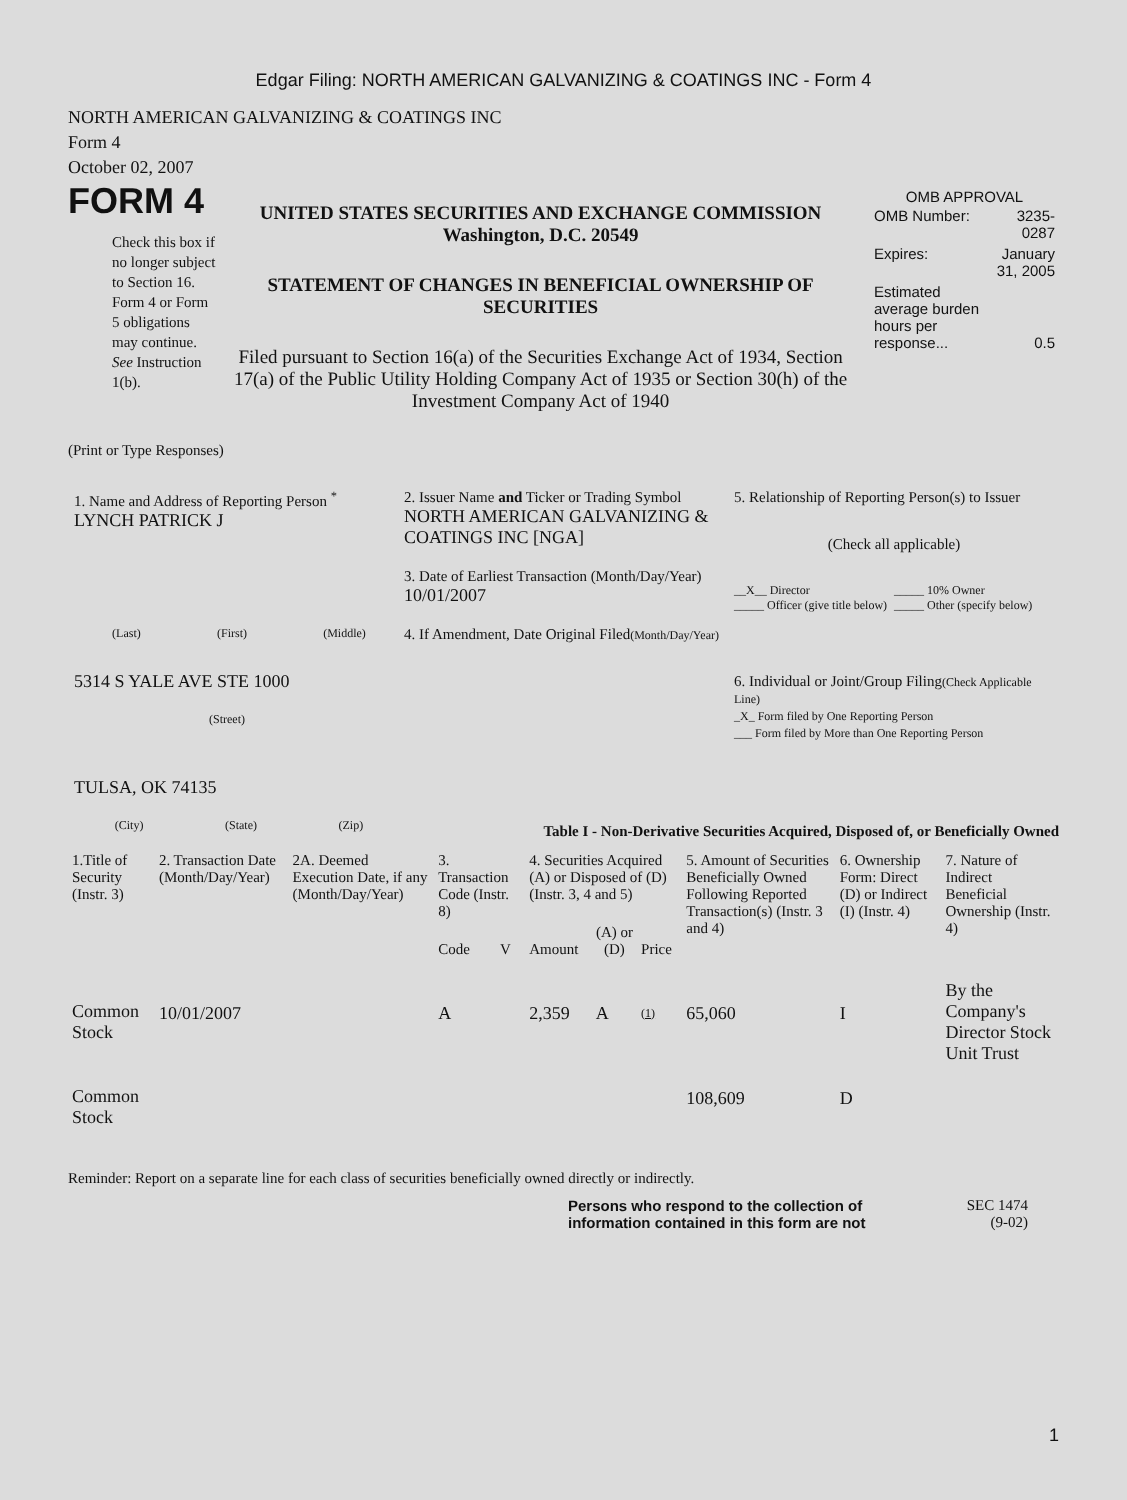Edgar Filing: NORTH AMERICAN GALVANIZING & COATINGS INC - Form 4
NORTH AMERICAN GALVANIZING & COATINGS INC
Form 4
October 02, 2007
FORM 4
Check this box if no longer subject to Section 16. Form 4 or Form 5 obligations may continue. See Instruction 1(b).
UNITED STATES SECURITIES AND EXCHANGE COMMISSION
Washington, D.C. 20549
STATEMENT OF CHANGES IN BENEFICIAL OWNERSHIP OF SECURITIES
Filed pursuant to Section 16(a) of the Securities Exchange Act of 1934, Section 17(a) of the Public Utility Holding Company Act of 1935 or Section 30(h) of the Investment Company Act of 1940
OMB APPROVAL
| OMB Number: | 3235-0287 |
| Expires: | January 31, 2005 |
| Estimated average burden hours per response... | 0.5 |
(Print or Type Responses)
1. Name and Address of Reporting Person <sup>*</sup>
LYNCH PATRICK J
(Last) (First) (Middle)
5314 S YALE AVE STE 1000
(Street)
TULSA, OK 74135
(City) (State) (Zip)
2. Issuer Name and Ticker or Trading Symbol
NORTH AMERICAN GALVANIZING & COATINGS INC [NGA]
3. Date of Earliest Transaction (Month/Day/Year)
10/01/2007
4. If Amendment, Date Original Filed(Month/Day/Year)
5. Relationship of Reporting Person(s) to Issuer
(Check all applicable)
__X__ Director
_____ Officer (give title below)
_____ 10% Owner
_____ Other (specify below)
6. Individual or Joint/Group Filing(Check Applicable Line)
_X_ Form filed by One Reporting Person
___ Form filed by More than One Reporting Person
Table I - Non-Derivative Securities Acquired, Disposed of, or Beneficially Owned
| 1.Title of Security (Instr. 3) | 2. Transaction Date (Month/Day/Year) | 2A. Deemed Execution Date, if any (Month/Day/Year) | 3. Transaction Code (Instr. 8) | | 4. Securities Acquired (A) or Disposed of (D) (Instr. 3, 4 and 5) | | | 5. Amount of Securities Beneficially Owned Following Reported Transaction(s) (Instr. 3 and 4) | 6. Ownership Form: Direct (D) or Indirect (I) (Instr. 4) | 7. Nature of Indirect Beneficial Ownership (Instr. 4) |
| --- | --- | --- | --- | --- | --- | --- | --- | --- | --- | --- |
| | | | Code | V | Amount | (A) or (D) | Price | | | |
| Common Stock | 10/01/2007 | | A | | 2,359 | A | (1) | 65,060 | I | By the Company's Director Stock Unit Trust |
| Common Stock | | | | | | | | 108,609 | D | |
Reminder: Report on a separate line for each class of securities beneficially owned directly or indirectly.
Persons who respond to the collection of information contained in this form are not
SEC 1474
(9-02)
1